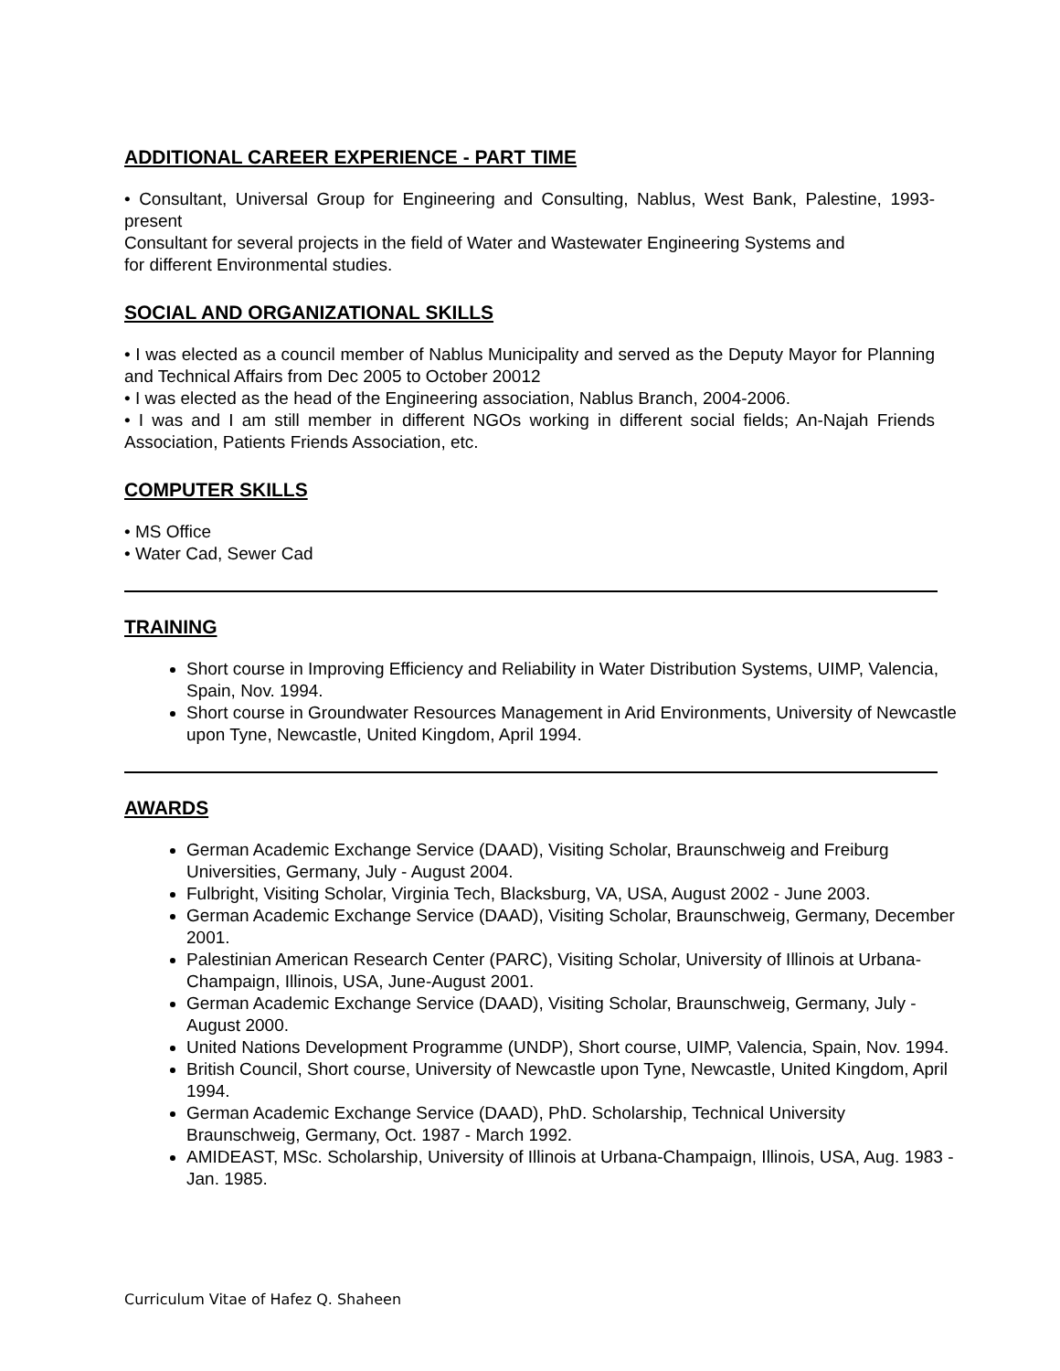ADDITIONAL CAREER EXPERIENCE - PART TIME
• Consultant, Universal Group for Engineering and Consulting, Nablus, West Bank, Palestine, 1993-present
Consultant for several projects in the field of Water and Wastewater Engineering Systems and
for different Environmental studies.
SOCIAL AND ORGANIZATIONAL SKILLS
• I was elected as a council member of Nablus Municipality and served as the Deputy Mayor for Planning and Technical Affairs from Dec 2005 to October 20012
• I was elected as the head of the Engineering association, Nablus Branch, 2004-2006.
• I was and I am still member in different NGOs working in different social fields; An-Najah Friends Association, Patients Friends Association, etc.
COMPUTER SKILLS
• MS Office
• Water Cad, Sewer Cad
TRAINING
Short course in Improving Efficiency and Reliability in Water Distribution Systems, UIMP, Valencia, Spain, Nov. 1994.
Short course in Groundwater Resources Management in Arid Environments, University of Newcastle upon Tyne, Newcastle, United Kingdom, April 1994.
AWARDS
German Academic Exchange Service (DAAD), Visiting Scholar, Braunschweig and Freiburg Universities, Germany, July - August 2004.
Fulbright, Visiting Scholar, Virginia Tech, Blacksburg, VA, USA, August 2002 - June 2003.
German Academic Exchange Service (DAAD), Visiting Scholar, Braunschweig, Germany, December 2001.
Palestinian American Research Center (PARC), Visiting Scholar, University of Illinois at Urbana-Champaign, Illinois, USA, June-August 2001.
German Academic Exchange Service (DAAD), Visiting Scholar, Braunschweig, Germany, July - August 2000.
United Nations Development Programme (UNDP), Short course, UIMP, Valencia, Spain, Nov. 1994.
British Council, Short course, University of Newcastle upon Tyne, Newcastle, United Kingdom, April 1994.
German Academic Exchange Service (DAAD), PhD. Scholarship, Technical University Braunschweig, Germany, Oct. 1987 - March 1992.
AMIDEAST, MSc. Scholarship, University of Illinois at Urbana-Champaign, Illinois, USA, Aug. 1983 - Jan. 1985.
Curriculum Vitae of Hafez Q. Shaheen